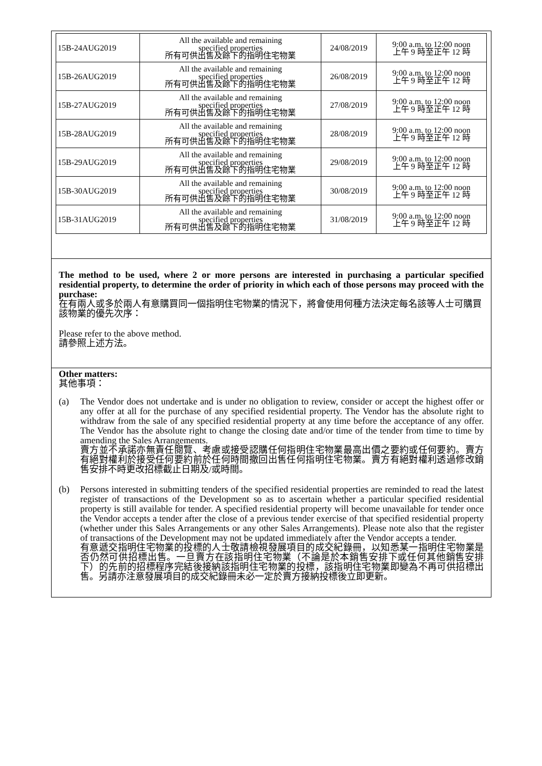| 15B-24AUG2019 | All the available and remaining specified properties 所有可供出售及餘下的指明住宅物業 | 24/08/2019 | 9:00 a.m. to 12:00 noon 上午 9 時至正午 12 時 |
| 15B-26AUG2019 | All the available and remaining specified properties 所有可供出售及餘下的指明住宅物業 | 26/08/2019 | 9:00 a.m. to 12:00 noon 上午 9 時至正午 12 時 |
| 15B-27AUG2019 | All the available and remaining specified properties 所有可供出售及餘下的指明住宅物業 | 27/08/2019 | 9:00 a.m. to 12:00 noon 上午 9 時至正午 12 時 |
| 15B-28AUG2019 | All the available and remaining specified properties 所有可供出售及餘下的指明住宅物業 | 28/08/2019 | 9:00 a.m. to 12:00 noon 上午 9 時至正午 12 時 |
| 15B-29AUG2019 | All the available and remaining specified properties 所有可供出售及餘下的指明住宅物業 | 29/08/2019 | 9:00 a.m. to 12:00 noon 上午 9 時至正午 12 時 |
| 15B-30AUG2019 | All the available and remaining specified properties 所有可供出售及餘下的指明住宅物業 | 30/08/2019 | 9:00 a.m. to 12:00 noon 上午 9 時至正午 12 時 |
| 15B-31AUG2019 | All the available and remaining specified properties 所有可供出售及餘下的指明住宅物業 | 31/08/2019 | 9:00 a.m. to 12:00 noon 上午 9 時至正午 12 時 |
The method to be used, where 2 or more persons are interested in purchasing a particular specified residential property, to determine the order of priority in which each of those persons may proceed with the purchase:
在有兩人或多於兩人有意購買同一個指明住宅物業的情況下，將會使用何種方法決定每名該等人士可購買該物業的優先次序：
Please refer to the above method.
請參照上述方法。
Other matters:
其他事項：
(a) The Vendor does not undertake and is under no obligation to review, consider or accept the highest offer or any offer at all for the purchase of any specified residential property. The Vendor has the absolute right to withdraw from the sale of any specified residential property at any time before the acceptance of any offer. The Vendor has the absolute right to change the closing date and/or time of the tender from time to time by amending the Sales Arrangements.
賣方並不承諾亦無責任閱覽、考慮或接受認購任何指明住宅物業最高出價之要約或任何要約。賣方有絕對權利於接受任何要約前於任何時間撤回出售任何指明住宅物業。賣方有絕對權利透過修改銷售安排不時更改招標截止日期及/或時間。
(b) Persons interested in submitting tenders of the specified residential properties are reminded to read the latest register of transactions of the Development so as to ascertain whether a particular specified residential property is still available for tender. A specified residential property will become unavailable for tender once the Vendor accepts a tender after the close of a previous tender exercise of that specified residential property (whether under this Sales Arrangements or any other Sales Arrangements). Please note also that the register of transactions of the Development may not be updated immediately after the Vendor accepts a tender.
有意遞交指明住宅物業的投標的人士敬請檢視發展項目的成交紀錄冊，以知悉某一指明住宅物業是否仍然可供招標出售。一旦賣方在該指明住宅物業（不論是於本銷售安排下或任何其他銷售安排下）的先前的招標程序完結後接納該指明住宅物業的投標，該指明住宅物業即變為不再可供招標出售。另請亦注意發展項目的成交紀錄冊未必一定於賣方接納投標後立即更新。